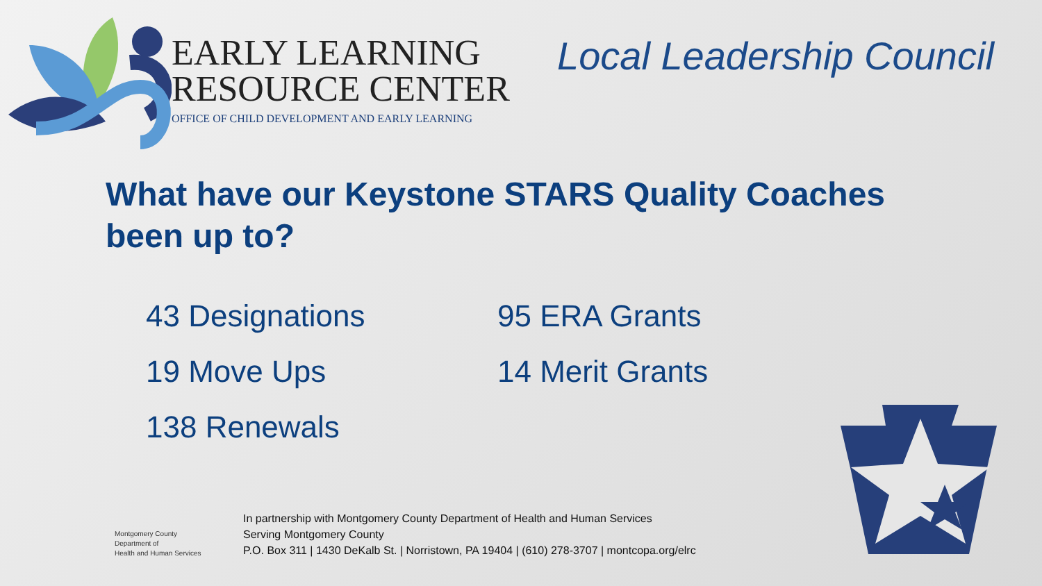EARLY LEARNING
RESOURCE CENTER
OFFICE OF CHILD DEVELOPMENT AND EARLY LEARNING
Local Leadership Council
What have our Keystone STARS Quality Coaches been up to?
43 Designations
19 Move Ups
138 Renewals
95 ERA Grants
14 Merit Grants
Montgomery County
Department of
Health and Human Services
In partnership with Montgomery County Department of Health and Human Services
Serving Montgomery County
P.O. Box 311 | 1430 DeKalb St. | Norristown, PA 19404 | (610) 278-3707 | montcopa.org/elrc